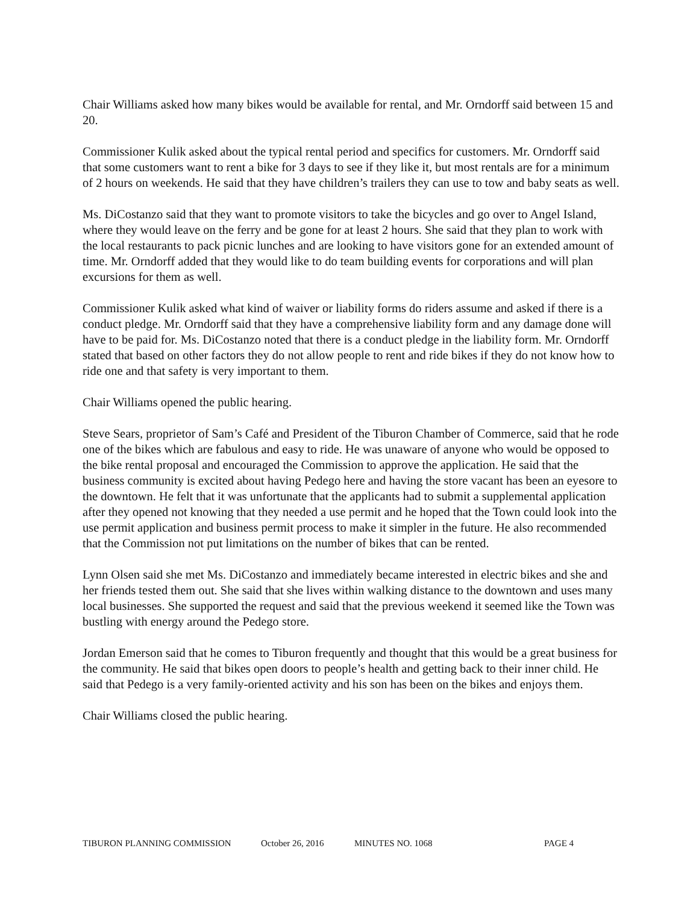Chair Williams asked how many bikes would be available for rental, and Mr. Orndorff said between 15 and 20.
Commissioner Kulik asked about the typical rental period and specifics for customers. Mr. Orndorff said that some customers want to rent a bike for 3 days to see if they like it, but most rentals are for a minimum of 2 hours on weekends. He said that they have children’s trailers they can use to tow and baby seats as well.
Ms. DiCostanzo said that they want to promote visitors to take the bicycles and go over to Angel Island, where they would leave on the ferry and be gone for at least 2 hours. She said that they plan to work with the local restaurants to pack picnic lunches and are looking to have visitors gone for an extended amount of time. Mr. Orndorff added that they would like to do team building events for corporations and will plan excursions for them as well.
Commissioner Kulik asked what kind of waiver or liability forms do riders assume and asked if there is a conduct pledge. Mr. Orndorff said that they have a comprehensive liability form and any damage done will have to be paid for. Ms. DiCostanzo noted that there is a conduct pledge in the liability form. Mr. Orndorff stated that based on other factors they do not allow people to rent and ride bikes if they do not know how to ride one and that safety is very important to them.
Chair Williams opened the public hearing.
Steve Sears, proprietor of Sam’s Café and President of the Tiburon Chamber of Commerce, said that he rode one of the bikes which are fabulous and easy to ride. He was unaware of anyone who would be opposed to the bike rental proposal and encouraged the Commission to approve the application. He said that the business community is excited about having Pedego here and having the store vacant has been an eyesore to the downtown. He felt that it was unfortunate that the applicants had to submit a supplemental application after they opened not knowing that they needed a use permit and he hoped that the Town could look into the use permit application and business permit process to make it simpler in the future. He also recommended that the Commission not put limitations on the number of bikes that can be rented.
Lynn Olsen said she met Ms. DiCostanzo and immediately became interested in electric bikes and she and her friends tested them out. She said that she lives within walking distance to the downtown and uses many local businesses. She supported the request and said that the previous weekend it seemed like the Town was bustling with energy around the Pedego store.
Jordan Emerson said that he comes to Tiburon frequently and thought that this would be a great business for the community. He said that bikes open doors to people’s health and getting back to their inner child. He said that Pedego is a very family-oriented activity and his son has been on the bikes and enjoys them.
Chair Williams closed the public hearing.
TIBURON PLANNING COMMISSION October 26, 2016 MINUTES NO. 1068 PAGE 4